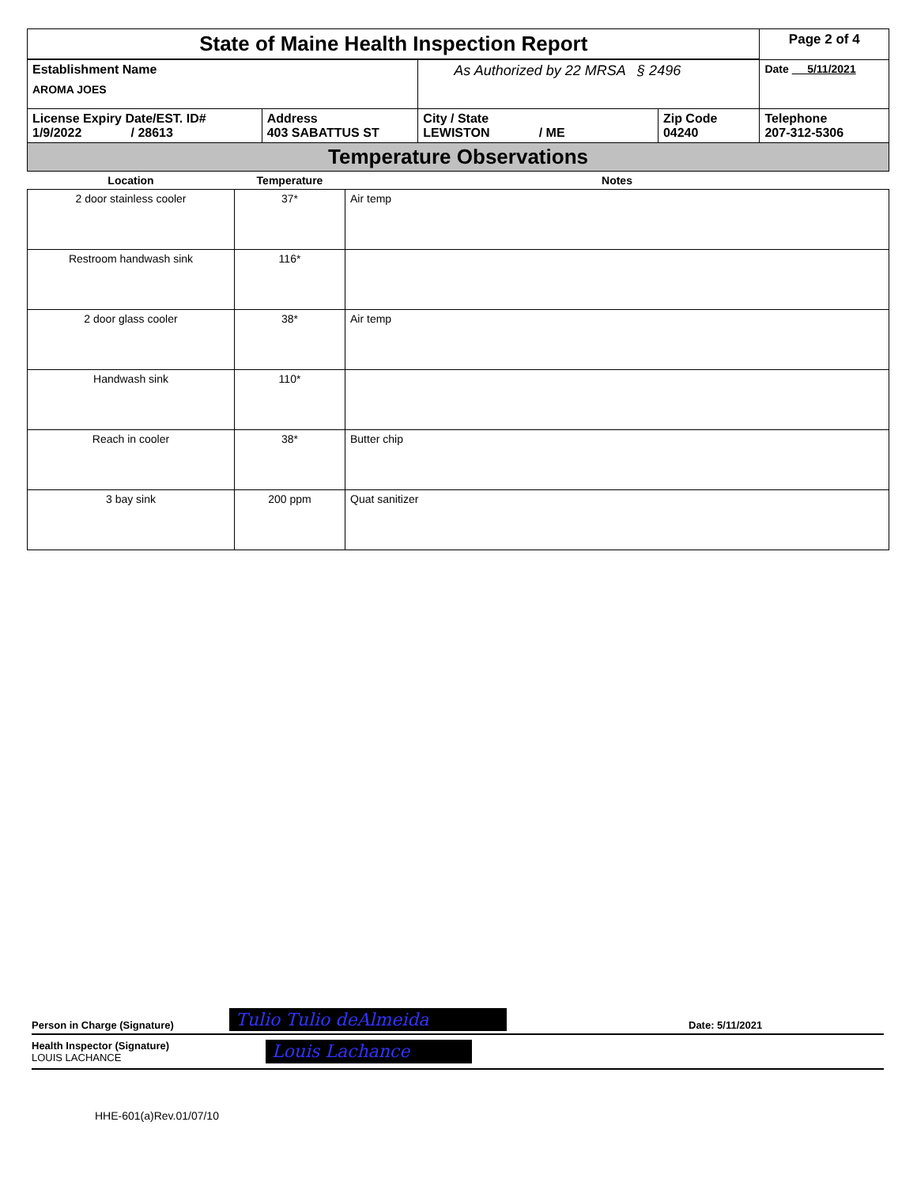| State of Maine Health Inspection Report | | | | Page 2 of 4 |
| Establishment Name AROMA JOES | | As Authorized by 22 MRSA § 2496 | | Date 5/11/2021 |
| License Expiry Date/EST. ID# 1/9/2022 / 28613 | Address 403 SABATTUS ST | City / State LEWISTON / ME | Zip Code 04240 | Telephone 207-312-5306 |
| Temperature Observations | | | | |
| Location | Temperature | Notes |
| --- | --- | --- |
| 2 door stainless cooler | 37* | Air temp |
| Restroom handwash sink | 116* | |
| 2 door glass cooler | 38* | Air temp |
| Handwash sink | 110* | |
| Reach in cooler | 38* | Butter chip |
| 3 bay sink | 200 ppm | Quat sanitizer |
Person in Charge (Signature) Tulio Tulio deAlmeida Date: 5/11/2021
Health Inspector (Signature)
LOUIS LACHANCE
Louis Lachance
HHE-601(a)Rev.01/07/10